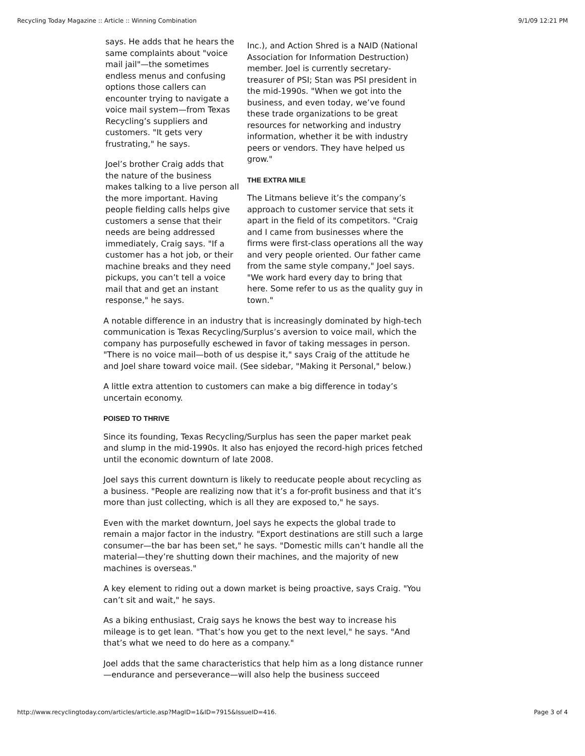Recycling Today Magazine :: Article :: Winning Combination 9/1/09 12:21 PM
says. He adds that he hears the same complaints about "voice mail jail"—the sometimes endless menus and confusing options those callers can encounter trying to navigate a voice mail system—from Texas Recycling’s suppliers and customers. "It gets very frustrating," he says.
Joel’s brother Craig adds that the nature of the business makes talking to a live person all the more important. Having people fielding calls helps give customers a sense that their needs are being addressed immediately, Craig says. "If a customer has a hot job, or their machine breaks and they need pickups, you can’t tell a voice mail that and get an instant response," he says.
Inc.), and Action Shred is a NAID (National Association for Information Destruction) member. Joel is currently secretary-treasurer of PSI; Stan was PSI president in the mid-1990s. "When we got into the business, and even today, we’ve found these trade organizations to be great resources for networking and industry information, whether it be with industry peers or vendors. They have helped us grow."
THE EXTRA MILE
The Litmans believe it’s the company’s approach to customer service that sets it apart in the field of its competitors. "Craig and I came from businesses where the firms were first-class operations all the way and very people oriented. Our father came from the same style company," Joel says. "We work hard every day to bring that here. Some refer to us as the quality guy in town."
A notable difference in an industry that is increasingly dominated by high-tech communication is Texas Recycling/Surplus’s aversion to voice mail, which the company has purposefully eschewed in favor of taking messages in person. "There is no voice mail—both of us despise it," says Craig of the attitude he and Joel share toward voice mail. (See sidebar, "Making it Personal," below.)
A little extra attention to customers can make a big difference in today’s uncertain economy.
POISED TO THRIVE
Since its founding, Texas Recycling/Surplus has seen the paper market peak and slump in the mid-1990s. It also has enjoyed the record-high prices fetched until the economic downturn of late 2008.
Joel says this current downturn is likely to reeducate people about recycling as a business. "People are realizing now that it’s a for-profit business and that it’s more than just collecting, which is all they are exposed to," he says.
Even with the market downturn, Joel says he expects the global trade to remain a major factor in the industry. "Export destinations are still such a large consumer—the bar has been set," he says. "Domestic mills can’t handle all the material—they’re shutting down their machines, and the majority of new machines is overseas."
A key element to riding out a down market is being proactive, says Craig. "You can’t sit and wait," he says.
As a biking enthusiast, Craig says he knows the best way to increase his mileage is to get lean. "That’s how you get to the next level," he says. "And that’s what we need to do here as a company."
Joel adds that the same characteristics that help him as a long distance runner—endurance and perseverance—will also help the business succeed
http://www.recyclingtoday.com/articles/article.asp?MagID=1&ID=7915&IssueID=416. Page 3 of 4